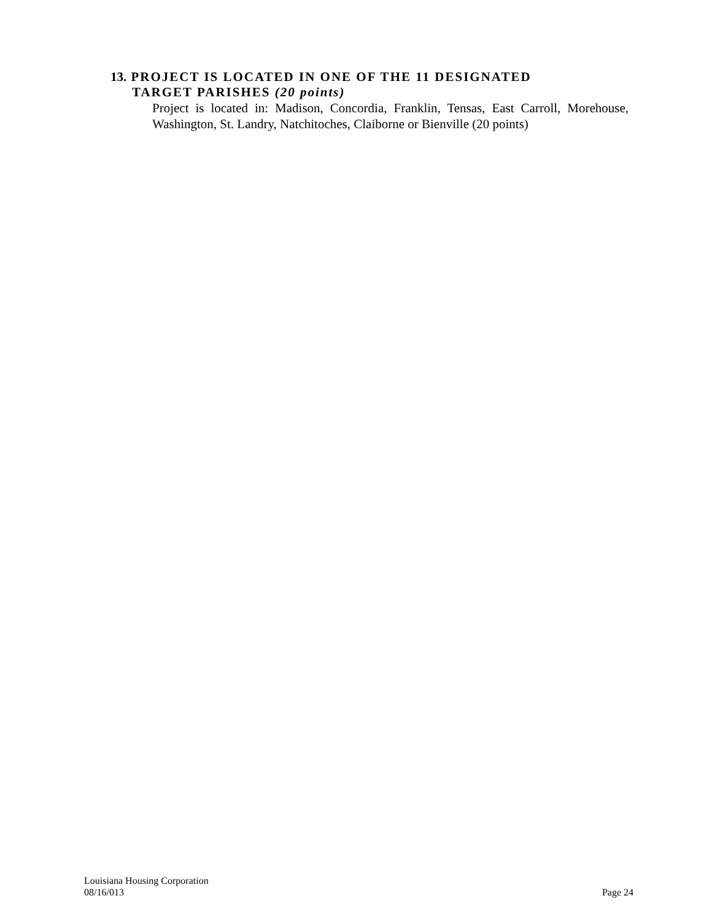13. PROJECT IS LOCATED IN ONE OF THE 11 DESIGNATED
TARGET PARISHES (20 points)
Project is located in: Madison, Concordia, Franklin, Tensas, East Carroll, Morehouse, Washington, St. Landry, Natchitoches, Claiborne or Bienville (20 points)
Louisiana Housing Corporation
08/16/013 Page 24